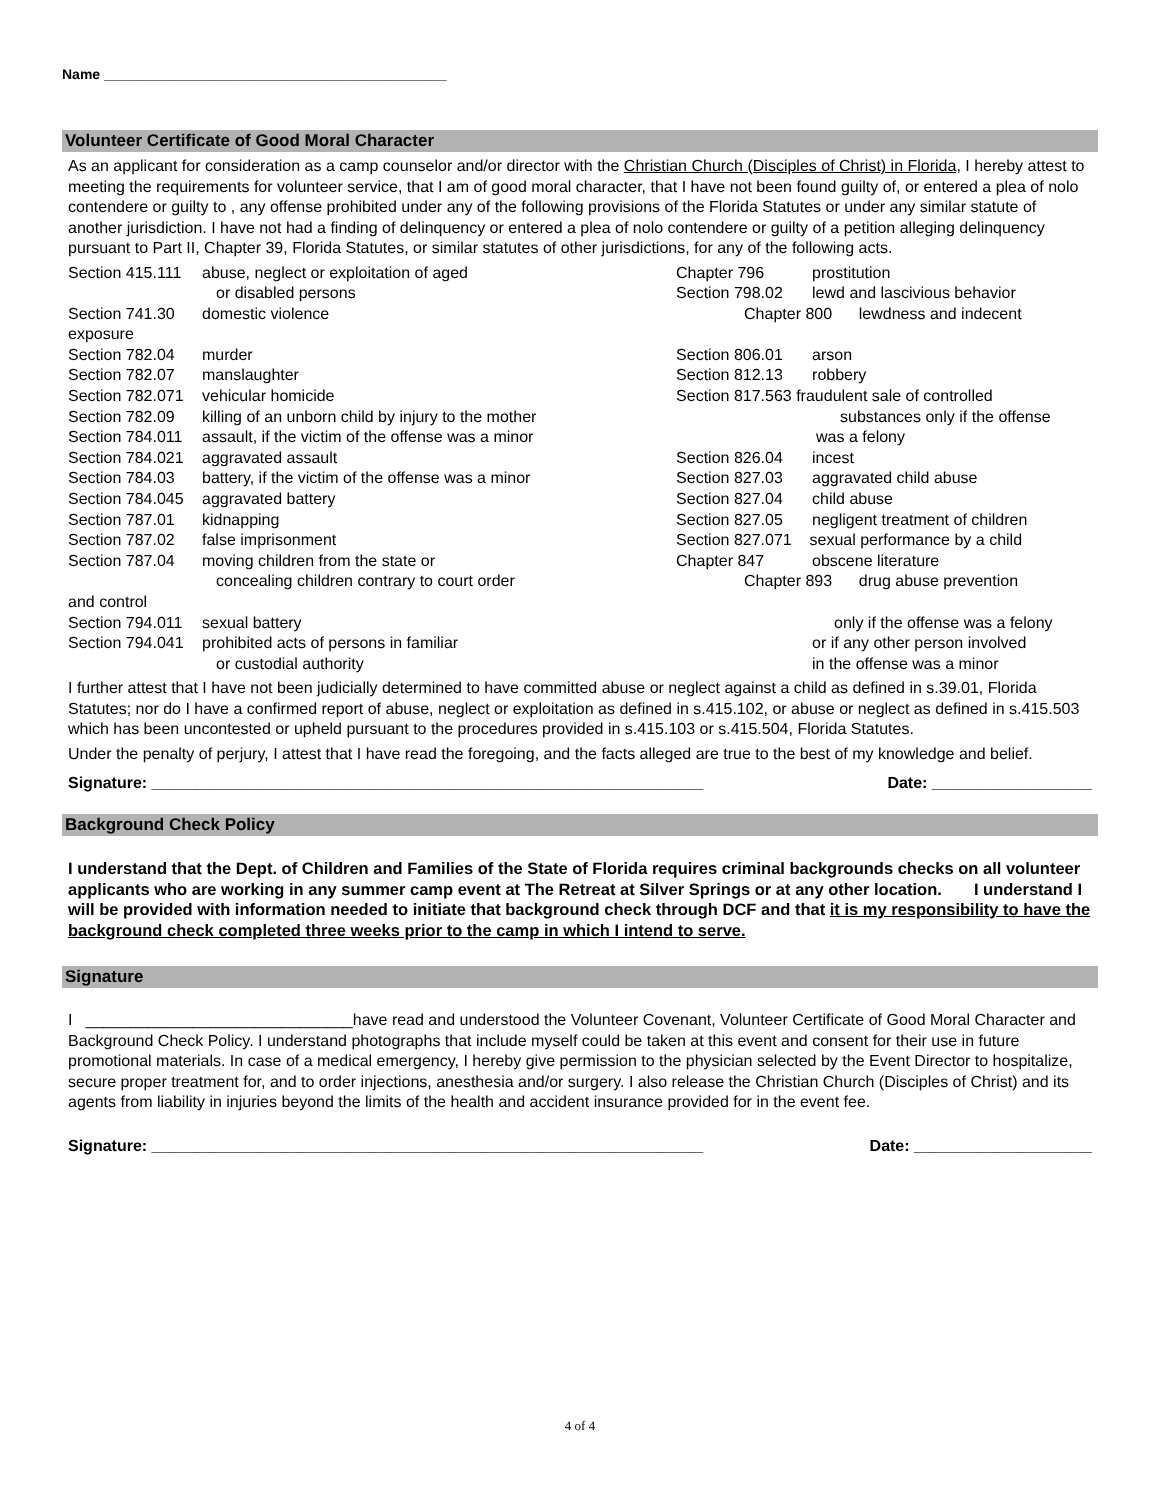Name ____________________________________________
Volunteer Certificate of Good Moral Character
As an applicant for consideration as a camp counselor and/or director with the Christian Church (Disciples of Christ) in Florida, I hereby attest to meeting the requirements for volunteer service, that I am of good moral character, that I have not been found guilty of, or entered a plea of nolo contendere or guilty to , any offense prohibited under any of the following provisions of the Florida Statutes or under any similar statute of another jurisdiction. I have not had a finding of delinquency or entered a plea of nolo contendere or guilty of a petition alleging delinquency pursuant to Part II, Chapter 39, Florida Statutes, or similar statutes of other jurisdictions, for any of the following acts.
Section 415.111 abuse, neglect or exploitation of aged
or disabled persons
Section 741.30 domestic violence
exposure
Section 782.04 murder
Section 782.07 manslaughter
Section 782.071 vehicular homicide
Section 782.09 killing of an unborn child by injury to the mother
Section 784.011 assault, if the victim of the offense was a minor
Section 784.021 aggravated assault
Section 784.03 battery, if the victim of the offense was a minor
Section 784.045 aggravated battery
Section 787.01 kidnapping
Section 787.02 false imprisonment
Section 787.04 moving children from the state or
concealing children contrary to court order
and control
Section 794.011 sexual battery
Section 794.041 prohibited acts of persons in familiar
or custodial authority
Chapter 796 prostitution
Section 798.02 lewd and lascivious behavior
Chapter 800 lewdness and indecent
Section 806.01 arson
Section 812.13 robbery
Section 817.563 fraudulent sale of controlled
substances only if the offense
was a felony
Section 826.04 incest
Section 827.03 aggravated child abuse
Section 827.04 child abuse
Section 827.05 negligent treatment of children
Section 827.071 sexual performance by a child
Chapter 847 obscene literature
Chapter 893 drug abuse prevention
only if the offense was a felony
or if any other person involved
in the offense was a minor
I further attest that I have not been judicially determined to have committed abuse or neglect against a child as defined in s.39.01, Florida Statutes; nor do I have a confirmed report of abuse, neglect or exploitation as defined in s.415.102, or abuse or neglect as defined in s.415.503 which has been uncontested or upheld pursuant to the procedures provided in s.415.103 or s.415.504, Florida Statutes.
Under the penalty of perjury, I attest that I have read the foregoing, and the facts alleged are true to the best of my knowledge and belief.
Signature: ______________________________________________________________ Date: __________________
Background Check Policy
I understand that the Dept. of Children and Families of the State of Florida requires criminal backgrounds checks on all volunteer applicants who are working in any summer camp event at The Retreat at Silver Springs or at any other location. I understand I will be provided with information needed to initiate that background check through DCF and that it is my responsibility to have the background check completed three weeks prior to the camp in which I intend to serve.
Signature
I ______________________________have read and understood the Volunteer Covenant, Volunteer Certificate of Good Moral Character and Background Check Policy. I understand photographs that include myself could be taken at this event and consent for their use in future promotional materials. In case of a medical emergency, I hereby give permission to the physician selected by the Event Director to hospitalize, secure proper treatment for, and to order injections, anesthesia and/or surgery. I also release the Christian Church (Disciples of Christ) and its agents from liability in injuries beyond the limits of the health and accident insurance provided for in the event fee.
Signature: ______________________________________________________________ Date: ____________________
4 of 4